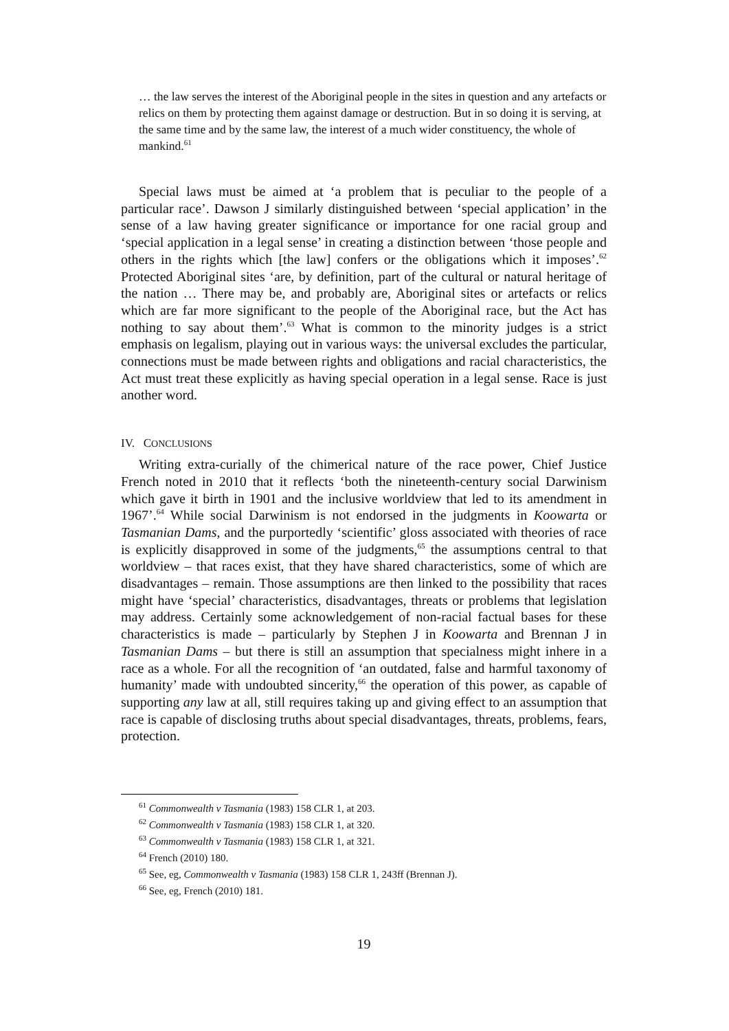… the law serves the interest of the Aboriginal people in the sites in question and any artefacts or relics on them by protecting them against damage or destruction. But in so doing it is serving, at the same time and by the same law, the interest of a much wider constituency, the whole of mankind.<sup>61</sup>
Special laws must be aimed at ‘a problem that is peculiar to the people of a particular race’. Dawson J similarly distinguished between ‘special application’ in the sense of a law having greater significance or importance for one racial group and ‘special application in a legal sense’ in creating a distinction between ‘those people and others in the rights which [the law] confers or the obligations which it imposes’.<sup>62</sup> Protected Aboriginal sites ‘are, by definition, part of the cultural or natural heritage of the nation … There may be, and probably are, Aboriginal sites or artefacts or relics which are far more significant to the people of the Aboriginal race, but the Act has nothing to say about them’.<sup>63</sup> What is common to the minority judges is a strict emphasis on legalism, playing out in various ways: the universal excludes the particular, connections must be made between rights and obligations and racial characteristics, the Act must treat these explicitly as having special operation in a legal sense. Race is just another word.
IV. CONCLUSIONS
Writing extra-curially of the chimerical nature of the race power, Chief Justice French noted in 2010 that it reflects ‘both the nineteenth-century social Darwinism which gave it birth in 1901 and the inclusive worldview that led to its amendment in 1967’.<sup>64</sup> While social Darwinism is not endorsed in the judgments in Koowarta or Tasmanian Dams, and the purportedly ‘scientific’ gloss associated with theories of race is explicitly disapproved in some of the judgments,<sup>65</sup> the assumptions central to that worldview – that races exist, that they have shared characteristics, some of which are disadvantages – remain. Those assumptions are then linked to the possibility that races might have ‘special’ characteristics, disadvantages, threats or problems that legislation may address. Certainly some acknowledgement of non-racial factual bases for these characteristics is made – particularly by Stephen J in Koowarta and Brennan J in Tasmanian Dams – but there is still an assumption that specialness might inhere in a race as a whole. For all the recognition of ‘an outdated, false and harmful taxonomy of humanity’ made with undoubted sincerity,<sup>66</sup> the operation of this power, as capable of supporting any law at all, still requires taking up and giving effect to an assumption that race is capable of disclosing truths about special disadvantages, threats, problems, fears, protection.
<sup>61</sup> Commonwealth v Tasmania (1983) 158 CLR 1, at 203.
<sup>62</sup> Commonwealth v Tasmania (1983) 158 CLR 1, at 320.
<sup>63</sup> Commonwealth v Tasmania (1983) 158 CLR 1, at 321.
<sup>64</sup> French (2010) 180.
<sup>65</sup> See, eg, Commonwealth v Tasmania (1983) 158 CLR 1, 243ff (Brennan J).
<sup>66</sup> See, eg, French (2010) 181.
19